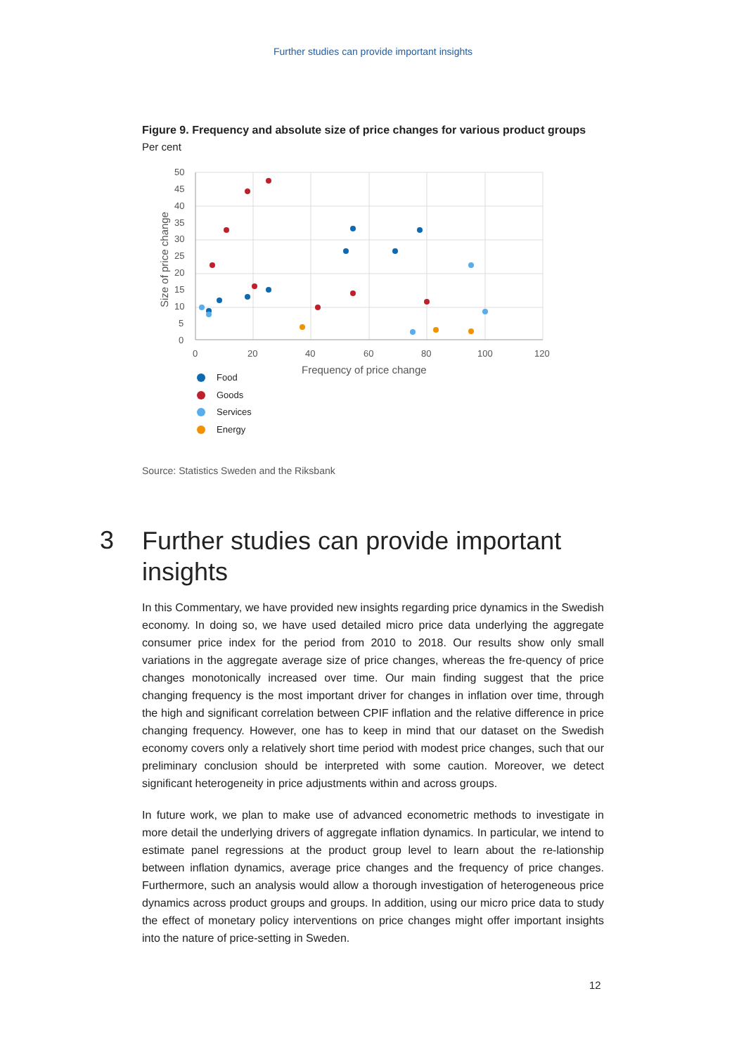Further studies can provide important insights
Figure 9. Frequency and absolute size of price changes for various product groups
Per cent
50
45
40
35
30
25
20
15
10
5
0
0
20
40
60
80
100
120
Frequency of price change
Size of price change
Food
Goods
Services
Energy
Source: Statistics Sweden and the Riksbank
3 Further studies can provide important insights
In this Commentary, we have provided new insights regarding price dynamics in the Swedish economy. In doing so, we have used detailed micro price data underlying the aggregate consumer price index for the period from 2010 to 2018. Our results show only small variations in the aggregate average size of price changes, whereas the fre-quency of price changes monotonically increased over time. Our main finding suggest that the price changing frequency is the most important driver for changes in inflation over time, through the high and significant correlation between CPIF inflation and the relative difference in price changing frequency. However, one has to keep in mind that our dataset on the Swedish economy covers only a relatively short time period with modest price changes, such that our preliminary conclusion should be interpreted with some caution. Moreover, we detect significant heterogeneity in price adjustments within and across groups.
In future work, we plan to make use of advanced econometric methods to investigate in more detail the underlying drivers of aggregate inflation dynamics. In particular, we intend to estimate panel regressions at the product group level to learn about the re-lationship between inflation dynamics, average price changes and the frequency of price changes. Furthermore, such an analysis would allow a thorough investigation of heterogeneous price dynamics across product groups and groups. In addition, using our micro price data to study the effect of monetary policy interventions on price changes might offer important insights into the nature of price-setting in Sweden.
12